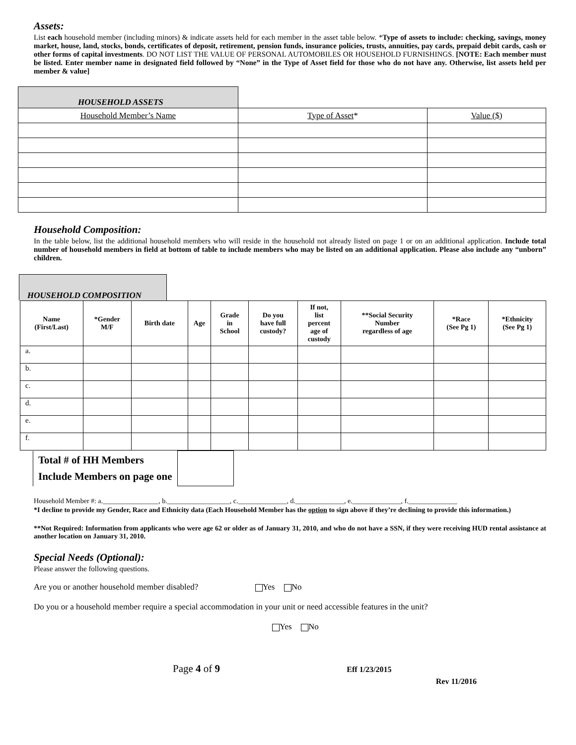Assets:
List each household member (including minors) & indicate assets held for each member in the asset table below. *Type of assets to include: checking, savings, money market, house, land, stocks, bonds, certificates of deposit, retirement, pension funds, insurance policies, trusts, annuities, pay cards, prepaid debit cards, cash or other forms of capital investments. DO NOT LIST THE VALUE OF PERSONAL AUTOMOBILES OR HOUSEHOLD FURNISHINGS. [NOTE: Each member must be listed. Enter member name in designated field followed by “None” in the Type of Asset field for those who do not have any. Otherwise, list assets held per member & value]
| HOUSEHOLD ASSETS | | |
| Household Member’s Name | Type of Asset * | Value ($) |
Household Composition:
In the table below, list the additional household members who will reside in the household not already listed on page 1 or on an additional application. Include total number of household members in field at bottom of table to include members who may be listed on an additional application. Please also include any “unborn” children.
HOUSEHOLD COMPOSITION
| Name (First/Last) | *Gender M/F | Birth date | Age | Grade in School | Do you have full custody? | If not, list percent age of custody | **Social Security Number regardless of age | *Race (See Pg 1) | *Ethnicity (See Pg 1) |
| --- | --- | --- | --- | --- | --- | --- | --- | --- | --- |
| a. | | | | | | | | | |
| b. | | | | | | | | | |
| c. | | | | | | | | | |
| d. | | | | | | | | | |
| e. | | | | | | | | | |
| f. | | | | | | | | | |
| Total # of HH Members Include Members on page one | |
Household Member #: a.________________, b.__________________, c.______________, d.______________, e.______________, f.______________
*I decline to provide my Gender, Race and Ethnicity data (Each Household Member has the option to sign above if they’re declining to provide this information.)
**Not Required: Information from applicants who were age 62 or older as of January 31, 2010, and who do not have a SSN, if they were receiving HUD rental assistance at another location on January 31, 2010.
Special Needs (Optional):
Please answer the following questions.
Are you or another household member disabled? Yes No
Do you or a household member require a special accommodation in your unit or need accessible features in the unit?
Yes No
Page 4 of 9 Eff 1/23/2015
Rev 11/2016